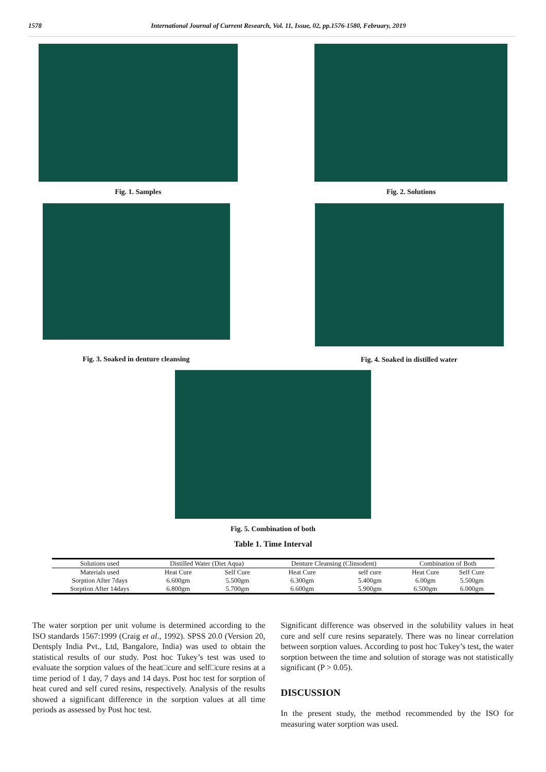1578 International Journal of Current Research, Vol. 11, Issue, 02, pp.1576-1580, February, 2019
Fig. 1. Samples Fig. 2. Solutions
Fig. 3. Soaked in denture cleansing
Fig. 4. Soaked in distilled water
Fig. 5. Combination of both
Table 1. Time Interval
| Solutions used | Distilled Water (Diet Aqua) | | Denture Cleansing (Clinsodent) | | Combination of Both | |
| Materials used | Heat Cure | Self Cure | Heat Cure | self cure | Heat Cure | Self Cure |
| Sorption After 7days | 6.600gm | 5.500gm | 6.300gm | 5.400gm | 6.00gm | 5.500gm |
| Sorption After 14days | 6.800gm | 5.700gm | 6.600gm | 5.900gm | 6.500gm | 6.000gm |
The water sorption per unit volume is determined according to the ISO standards 1567:1999 (Craig et al., 1992). SPSS 20.0 (Version 20, Dentsply India Pvt., Ltd, Bangalore, India) was used to obtain the statistical results of our study. Post hoc Tukey’s test was used to evaluate the sorption values of the heat□cure and self□cure resins at a time period of 1 day, 7 days and 14 days. Post hoc test for sorption of heat cured and self cured resins, respectively. Analysis of the results showed a significant difference in the sorption values at all time periods as assessed by Post hoc test.
Significant difference was observed in the solubility values in heat cure and self cure resins separately. There was no linear correlation between sorption values. According to post hoc Tukey’s test, the water sorption between the time and solution of storage was not statistically significant (P > 0.05).
DISCUSSION
In the present study, the method recommended by the ISO for measuring water sorption was used.